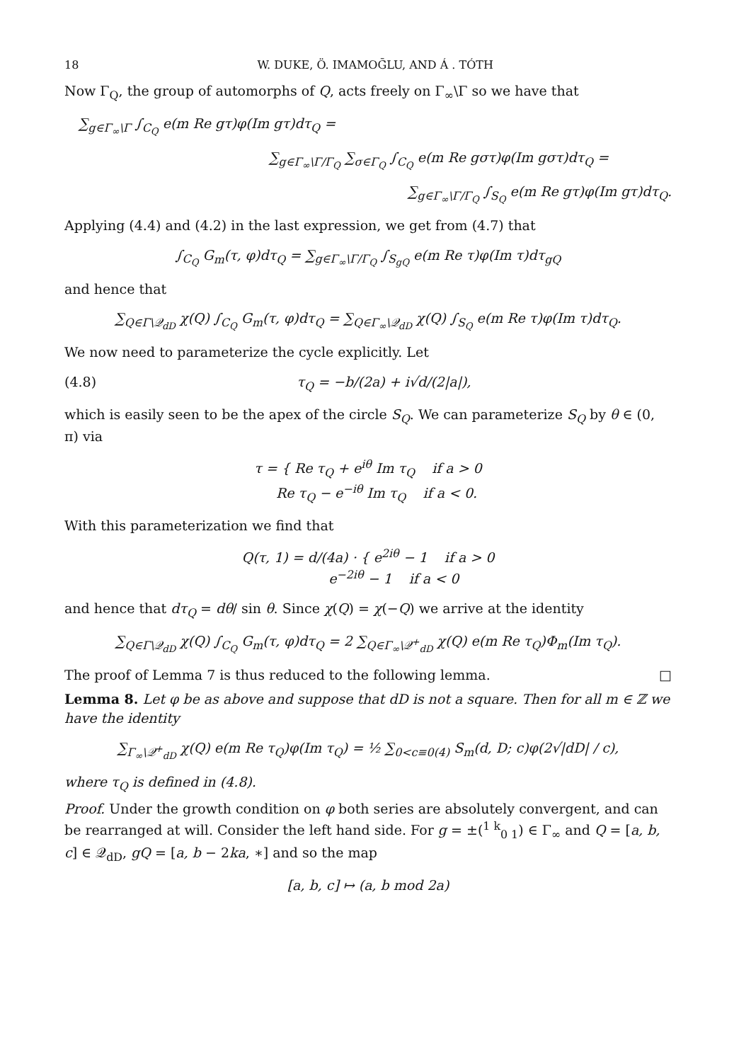18 W. DUKE, Ö. IMAMOḠLU, AND Á . TÓTH
Now Γ<sub>Q</sub>, the group of automorphs of Q, acts freely on Γ<sub>∞</sub>\Γ so we have that
∑<sub>g∈Γ<sub>∞</sub>\Γ</sub> ∫<sub>C<sub>Q</sub></sub> e(m Re gτ)φ(Im gτ)dτ<sub>Q</sub> =
∑<sub>g∈Γ<sub>∞</sub>\Γ/Γ<sub>Q</sub></sub> ∑<sub>σ∈Γ<sub>Q</sub></sub> ∫<sub>C<sub>Q</sub></sub> e(m Re gστ)φ(Im gστ)dτ<sub>Q</sub> =
∑<sub>g∈Γ<sub>∞</sub>\Γ/Γ<sub>Q</sub></sub> ∫<sub>S<sub>Q</sub></sub> e(m Re gτ)φ(Im gτ)dτ<sub>Q</sub>.
Applying (4.4) and (4.2) in the last expression, we get from (4.7) that
∫<sub>C<sub>Q</sub></sub> G<sub>m</sub>(τ, φ)dτ<sub>Q</sub> = ∑<sub>g∈Γ<sub>∞</sub>\Γ/Γ<sub>Q</sub></sub> ∫<sub>S<sub>gQ</sub></sub> e(m Re τ)φ(Im τ)dτ<sub>gQ</sub>
and hence that
∑<sub>Q∈Γ\𝒬<sub>dD</sub></sub> χ(Q) ∫<sub>C<sub>Q</sub></sub> G<sub>m</sub>(τ, φ)dτ<sub>Q</sub> = ∑<sub>Q∈Γ<sub>∞</sub>\𝒬<sub>dD</sub></sub> χ(Q) ∫<sub>S<sub>Q</sub></sub> e(m Re τ)φ(Im τ)dτ<sub>Q</sub>.
We now need to parameterize the cycle explicitly. Let
(4.8) τ<sub>Q</sub> = −b/(2a) + i√d/(2|a|),
which is easily seen to be the apex of the circle S<sub>Q</sub>. We can parameterize S<sub>Q</sub> by θ ∈ (0, π) via
τ = { Re τ<sub>Q</sub> + e<sup>iθ</sup> Im τ<sub>Q</sub> if a > 0
Re τ<sub>Q</sub> − e<sup>−iθ</sup> Im τ<sub>Q</sub> if a < 0.
With this parameterization we find that
Q(τ, 1) = d/(4a) · { e<sup>2iθ</sup> − 1 if a > 0
e<sup>−2iθ</sup> − 1 if a < 0
and hence that dτ<sub>Q</sub> = dθ/ sin θ. Since χ(Q) = χ(−Q) we arrive at the identity
∑<sub>Q∈Γ\𝒬<sub>dD</sub></sub> χ(Q) ∫<sub>C<sub>Q</sub></sub> G<sub>m</sub>(τ, φ)dτ<sub>Q</sub> = 2 ∑<sub>Q∈Γ<sub>∞</sub>\𝒬<sup>+</sup><sub>dD</sub></sub> χ(Q) e(m Re τ<sub>Q</sub>)Φ<sub>m</sub>(Im τ<sub>Q</sub>).
The proof of Lemma 7 is thus reduced to the following lemma. □
Lemma 8. Let φ be as above and suppose that dD is not a square. Then for all m ∈ ℤ we have the identity
∑<sub>Γ<sub>∞</sub>\𝒬<sup>+</sup><sub>dD</sub></sub> χ(Q) e(m Re τ<sub>Q</sub>)φ(Im τ<sub>Q</sub>) = ½ ∑<sub>0<c≡0(4)</sub> S<sub>m</sub>(d, D; c)φ(2√|dD| / c),
where τ<sub>Q</sub> is defined in (4.8).
Proof. Under the growth condition on φ both series are absolutely convergent, and can be rearranged at will. Consider the left hand side. For g = ±(<sup>1 k</sup><sub>0 1</sub>) ∈ Γ<sub>∞</sub> and Q = [a, b, c] ∈ 𝒬<sub>dD</sub>, gQ = [a, b − 2ka, ∗] and so the map
[a, b, c] ↦ (a, b mod 2a)